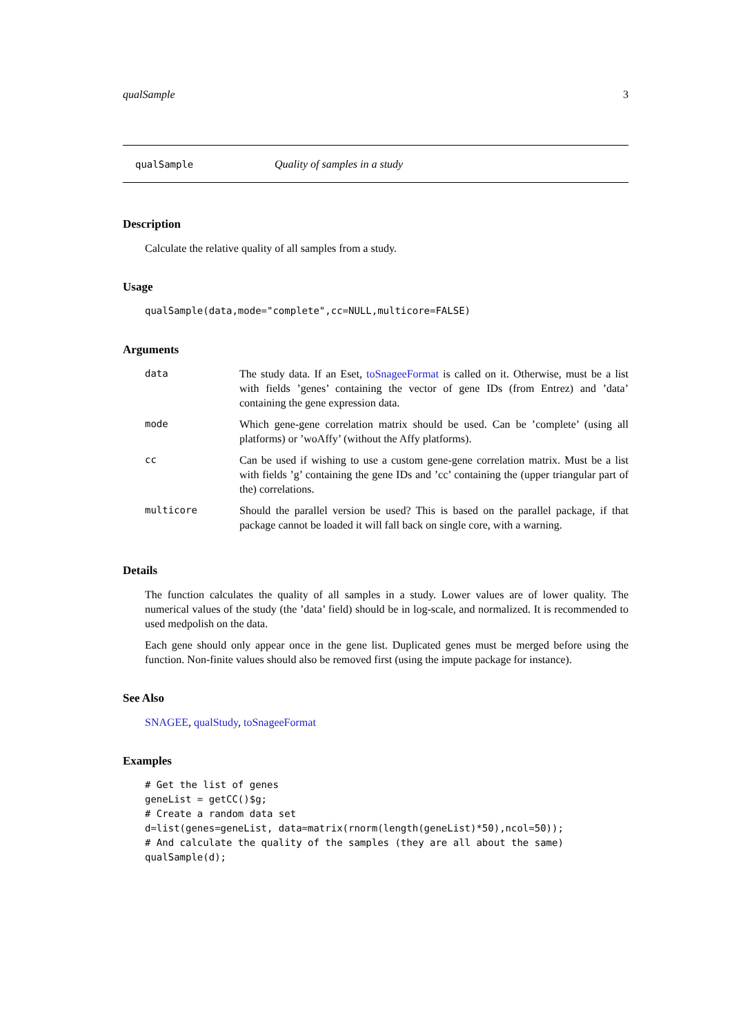qualSample 3
qualSample Quality of samples in a study
Description
Calculate the relative quality of all samples from a study.
Usage
qualSample(data,mode="complete",cc=NULL,multicore=FALSE)
Arguments
| data | The study data. If an Eset, toSnageeFormat is called on it. Otherwise, must be a list with fields ’genes’ containing the vector of gene IDs (from Entrez) and ’data’ containing the gene expression data. |
| mode | Which gene-gene correlation matrix should be used. Can be ’complete’ (using all platforms) or ’woAffy’ (without the Affy platforms). |
| cc | Can be used if wishing to use a custom gene-gene correlation matrix. Must be a list with fields ’g’ containing the gene IDs and ’cc’ containing the (upper triangular part of the) correlations. |
| multicore | Should the parallel version be used? This is based on the parallel package, if that package cannot be loaded it will fall back on single core, with a warning. |
Details
The function calculates the quality of all samples in a study. Lower values are of lower quality. The numerical values of the study (the ’data’ field) should be in log-scale, and normalized. It is recommended to used medpolish on the data.
Each gene should only appear once in the gene list. Duplicated genes must be merged before using the function. Non-finite values should also be removed first (using the impute package for instance).
See Also
SNAGEE, qualStudy, toSnageeFormat
Examples
# Get the list of genes
geneList = getCC()$g;
# Create a random data set
d=list(genes=geneList, data=matrix(rnorm(length(geneList)*50),ncol=50));
# And calculate the quality of the samples (they are all about the same)
qualSample(d);